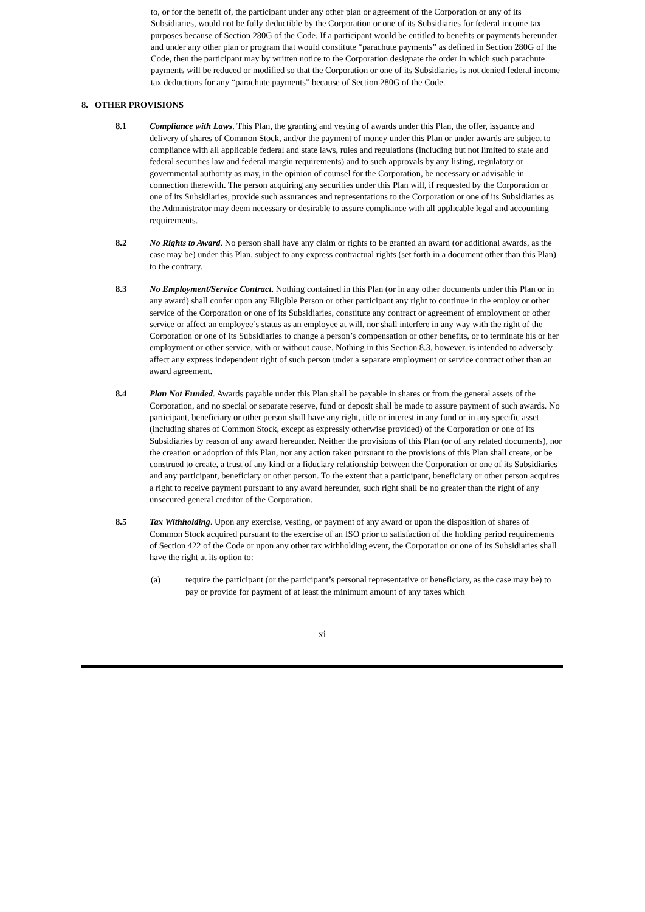to, or for the benefit of, the participant under any other plan or agreement of the Corporation or any of its Subsidiaries, would not be fully deductible by the Corporation or one of its Subsidiaries for federal income tax purposes because of Section 280G of the Code. If a participant would be entitled to benefits or payments hereunder and under any other plan or program that would constitute “parachute payments” as defined in Section 280G of the Code, then the participant may by written notice to the Corporation designate the order in which such parachute payments will be reduced or modified so that the Corporation or one of its Subsidiaries is not denied federal income tax deductions for any “parachute payments” because of Section 280G of the Code.
8. OTHER PROVISIONS
8.1 Compliance with Laws. This Plan, the granting and vesting of awards under this Plan, the offer, issuance and delivery of shares of Common Stock, and/or the payment of money under this Plan or under awards are subject to compliance with all applicable federal and state laws, rules and regulations (including but not limited to state and federal securities law and federal margin requirements) and to such approvals by any listing, regulatory or governmental authority as may, in the opinion of counsel for the Corporation, be necessary or advisable in connection therewith. The person acquiring any securities under this Plan will, if requested by the Corporation or one of its Subsidiaries, provide such assurances and representations to the Corporation or one of its Subsidiaries as the Administrator may deem necessary or desirable to assure compliance with all applicable legal and accounting requirements.
8.2 No Rights to Award. No person shall have any claim or rights to be granted an award (or additional awards, as the case may be) under this Plan, subject to any express contractual rights (set forth in a document other than this Plan) to the contrary.
8.3 No Employment/Service Contract. Nothing contained in this Plan (or in any other documents under this Plan or in any award) shall confer upon any Eligible Person or other participant any right to continue in the employ or other service of the Corporation or one of its Subsidiaries, constitute any contract or agreement of employment or other service or affect an employee’s status as an employee at will, nor shall interfere in any way with the right of the Corporation or one of its Subsidiaries to change a person’s compensation or other benefits, or to terminate his or her employment or other service, with or without cause. Nothing in this Section 8.3, however, is intended to adversely affect any express independent right of such person under a separate employment or service contract other than an award agreement.
8.4 Plan Not Funded. Awards payable under this Plan shall be payable in shares or from the general assets of the Corporation, and no special or separate reserve, fund or deposit shall be made to assure payment of such awards. No participant, beneficiary or other person shall have any right, title or interest in any fund or in any specific asset (including shares of Common Stock, except as expressly otherwise provided) of the Corporation or one of its Subsidiaries by reason of any award hereunder. Neither the provisions of this Plan (or of any related documents), nor the creation or adoption of this Plan, nor any action taken pursuant to the provisions of this Plan shall create, or be construed to create, a trust of any kind or a fiduciary relationship between the Corporation or one of its Subsidiaries and any participant, beneficiary or other person. To the extent that a participant, beneficiary or other person acquires a right to receive payment pursuant to any award hereunder, such right shall be no greater than the right of any unsecured general creditor of the Corporation.
8.5 Tax Withholding. Upon any exercise, vesting, or payment of any award or upon the disposition of shares of Common Stock acquired pursuant to the exercise of an ISO prior to satisfaction of the holding period requirements of Section 422 of the Code or upon any other tax withholding event, the Corporation or one of its Subsidiaries shall have the right at its option to:
(a) require the participant (or the participant’s personal representative or beneficiary, as the case may be) to pay or provide for payment of at least the minimum amount of any taxes which
xi